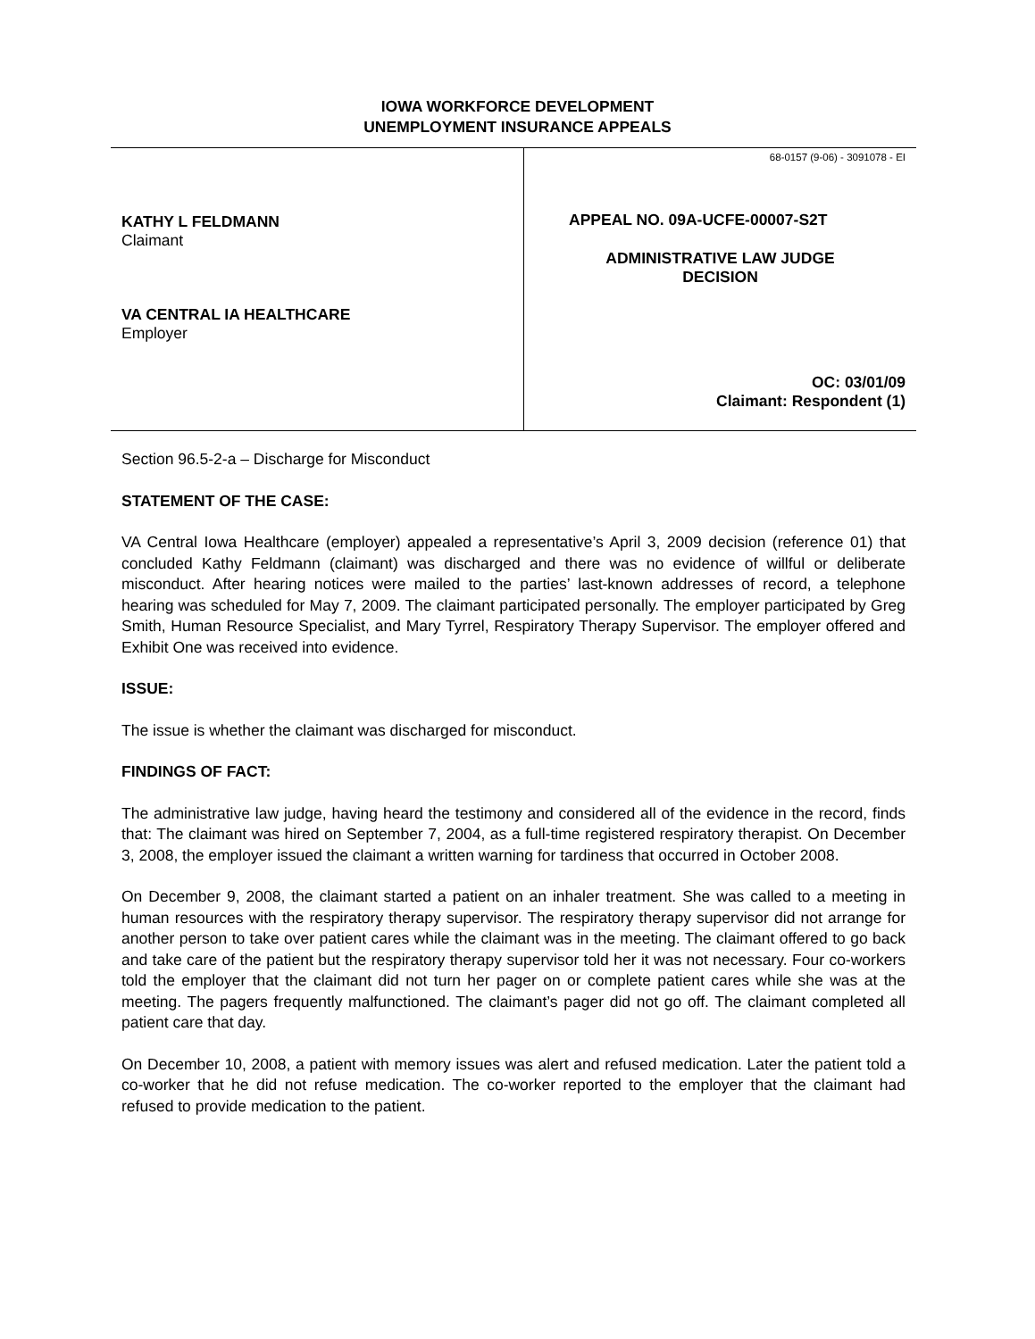IOWA WORKFORCE DEVELOPMENT
UNEMPLOYMENT INSURANCE APPEALS
KATHY L FELDMANN
Claimant
VA CENTRAL IA HEALTHCARE
Employer
68-0157 (9-06) - 3091078 - EI
APPEAL NO. 09A-UCFE-00007-S2T
ADMINISTRATIVE LAW JUDGE
DECISION
OC: 03/01/09
Claimant: Respondent (1)
Section 96.5-2-a – Discharge for Misconduct
STATEMENT OF THE CASE:
VA Central Iowa Healthcare (employer) appealed a representative’s April 3, 2009 decision (reference 01) that concluded Kathy Feldmann (claimant) was discharged and there was no evidence of willful or deliberate misconduct. After hearing notices were mailed to the parties’ last-known addresses of record, a telephone hearing was scheduled for May 7, 2009. The claimant participated personally. The employer participated by Greg Smith, Human Resource Specialist, and Mary Tyrrel, Respiratory Therapy Supervisor. The employer offered and Exhibit One was received into evidence.
ISSUE:
The issue is whether the claimant was discharged for misconduct.
FINDINGS OF FACT:
The administrative law judge, having heard the testimony and considered all of the evidence in the record, finds that: The claimant was hired on September 7, 2004, as a full-time registered respiratory therapist. On December 3, 2008, the employer issued the claimant a written warning for tardiness that occurred in October 2008.
On December 9, 2008, the claimant started a patient on an inhaler treatment. She was called to a meeting in human resources with the respiratory therapy supervisor. The respiratory therapy supervisor did not arrange for another person to take over patient cares while the claimant was in the meeting. The claimant offered to go back and take care of the patient but the respiratory therapy supervisor told her it was not necessary. Four co-workers told the employer that the claimant did not turn her pager on or complete patient cares while she was at the meeting. The pagers frequently malfunctioned. The claimant’s pager did not go off. The claimant completed all patient care that day.
On December 10, 2008, a patient with memory issues was alert and refused medication. Later the patient told a co-worker that he did not refuse medication. The co-worker reported to the employer that the claimant had refused to provide medication to the patient.